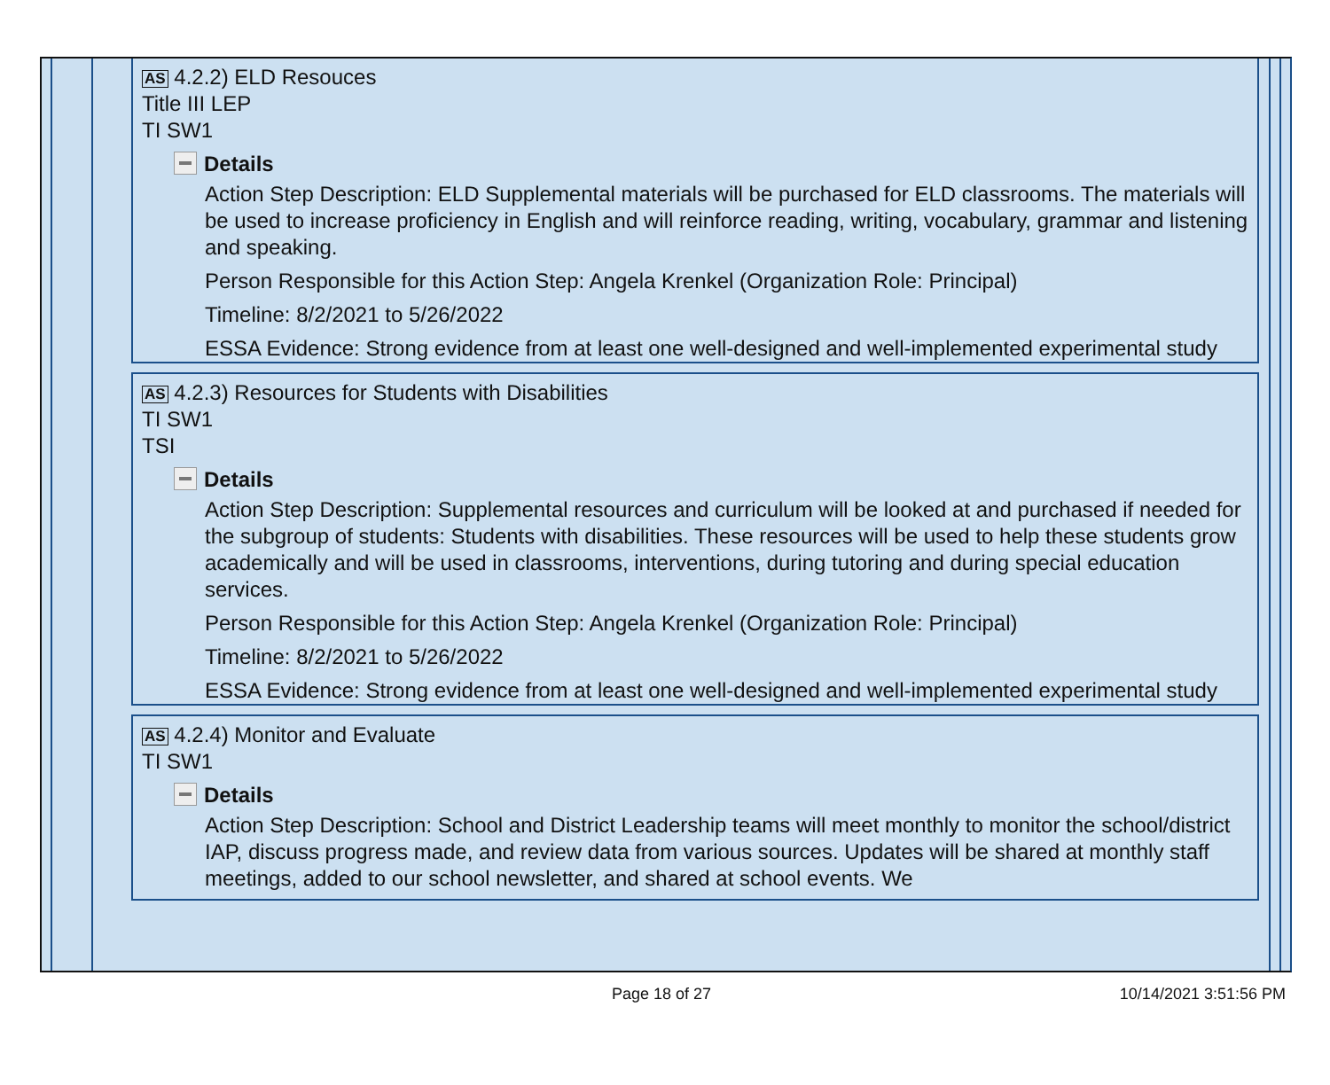AS 4.2.2) ELD Resouces
Title III LEP
TI SW1
Details
Action Step Description: ELD Supplemental materials will be purchased for ELD classrooms. The materials will be used to increase proficiency in English and will reinforce reading, writing, vocabulary, grammar and listening and speaking.
Person Responsible for this Action Step: Angela Krenkel (Organization Role: Principal)
Timeline: 8/2/2021 to 5/26/2022
ESSA Evidence: Strong evidence from at least one well-designed and well-implemented experimental study
AS 4.2.3) Resources for Students with Disabilities
TI SW1
TSI
Details
Action Step Description: Supplemental resources and curriculum will be looked at and purchased if needed for the subgroup of students: Students with disabilities. These resources will be used to help these students grow academically and will be used in classrooms, interventions, during tutoring and during special education services.
Person Responsible for this Action Step: Angela Krenkel (Organization Role: Principal)
Timeline: 8/2/2021 to 5/26/2022
ESSA Evidence: Strong evidence from at least one well-designed and well-implemented experimental study
AS 4.2.4) Monitor and Evaluate
TI SW1
Details
Action Step Description: School and District Leadership teams will meet monthly to monitor the school/district IAP, discuss progress made, and review data from various sources. Updates will be shared at monthly staff meetings, added to our school newsletter, and shared at school events. We
Page 18 of 27 10/14/2021 3:51:56 PM